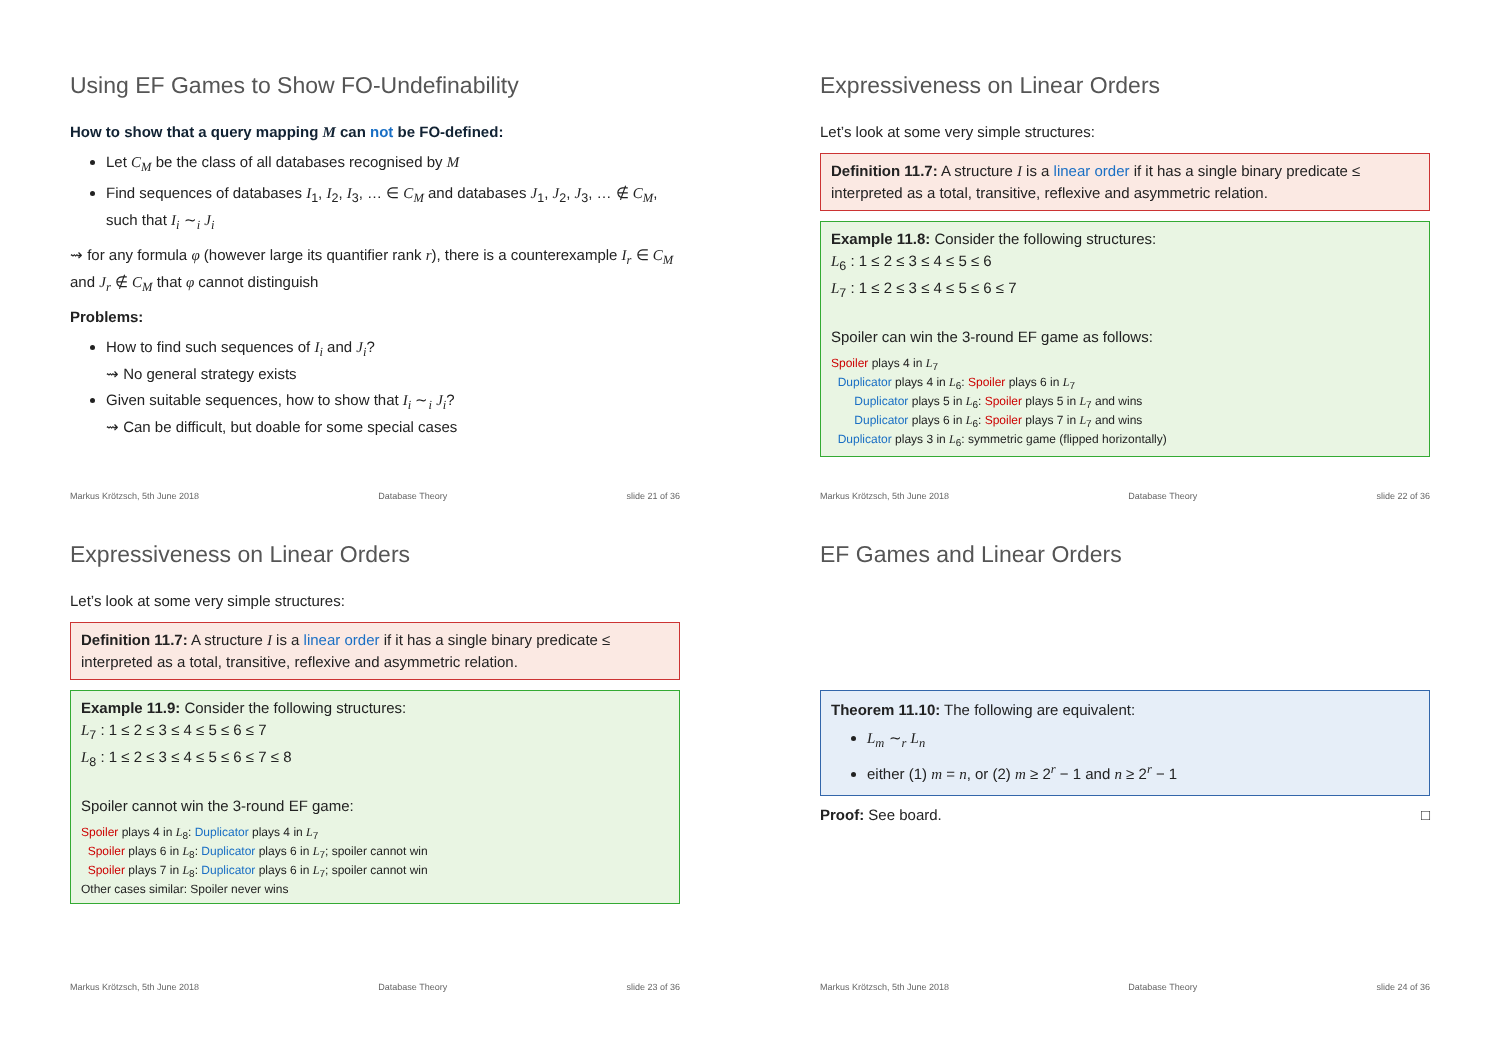Using EF Games to Show FO-Undefinability
How to show that a query mapping M can not be FO-defined:
Let C<sub>M</sub> be the class of all databases recognised by M
Find sequences of databases I<sub>1</sub>, I<sub>2</sub>, I<sub>3</sub>, … ∈ C<sub>M</sub> and databases J<sub>1</sub>, J<sub>2</sub>, J<sub>3</sub>, … ∉ C<sub>M</sub>, such that I<sub>i</sub> ∼<sub>i</sub> J<sub>i</sub>
⇝ for any formula φ (however large its quantifier rank r), there is a counterexample I<sub>r</sub> ∈ C<sub>M</sub> and J<sub>r</sub> ∉ C<sub>M</sub> that φ cannot distinguish
Problems:
How to find such sequences of I<sub>i</sub> and J<sub>i</sub>?
⇝ No general strategy exists
Given suitable sequences, how to show that I<sub>i</sub> ∼<sub>i</sub> J<sub>i</sub>?
⇝ Can be difficult, but doable for some special cases
Markus Krötzsch, 5th June 2018 Database Theory slide 21 of 36
Expressiveness on Linear Orders
Let’s look at some very simple structures:
Definition 11.7: A structure I is a linear order if it has a single binary predicate ≤ interpreted as a total, transitive, reflexive and asymmetric relation.
Example 11.8: Consider the following structures:
L<sub>6</sub> : 1 ≤ 2 ≤ 3 ≤ 4 ≤ 5 ≤ 6
L<sub>7</sub> : 1 ≤ 2 ≤ 3 ≤ 4 ≤ 5 ≤ 6 ≤ 7
Spoiler can win the 3-round EF game as follows:
Spoiler plays 4 in L<sub>7</sub>
Duplicator plays 4 in L<sub>6</sub>: Spoiler plays 6 in L<sub>7</sub>
Duplicator plays 5 in L<sub>6</sub>: Spoiler plays 5 in L<sub>7</sub> and wins
Duplicator plays 6 in L<sub>6</sub>: Spoiler plays 7 in L<sub>7</sub> and wins
Duplicator plays 3 in L<sub>6</sub>: symmetric game (flipped horizontally)
Markus Krötzsch, 5th June 2018 Database Theory slide 22 of 36
Expressiveness on Linear Orders
Let’s look at some very simple structures:
Definition 11.7: A structure I is a linear order if it has a single binary predicate ≤ interpreted as a total, transitive, reflexive and asymmetric relation.
Example 11.9: Consider the following structures:
L<sub>7</sub> : 1 ≤ 2 ≤ 3 ≤ 4 ≤ 5 ≤ 6 ≤ 7
L<sub>8</sub> : 1 ≤ 2 ≤ 3 ≤ 4 ≤ 5 ≤ 6 ≤ 7 ≤ 8
Spoiler cannot win the 3-round EF game:
Spoiler plays 4 in L<sub>8</sub>: Duplicator plays 4 in L<sub>7</sub>
Spoiler plays 6 in L<sub>8</sub>: Duplicator plays 6 in L<sub>7</sub>; spoiler cannot win
Spoiler plays 7 in L<sub>8</sub>: Duplicator plays 6 in L<sub>7</sub>; spoiler cannot win
Other cases similar: Spoiler never wins
Markus Krötzsch, 5th June 2018 Database Theory slide 23 of 36
EF Games and Linear Orders
Theorem 11.10: The following are equivalent:
L<sub>m</sub> ∼<sub>r</sub> L<sub>n</sub>
either (1) m = n, or (2) m ≥ 2<sup>r</sup> − 1 and n ≥ 2<sup>r</sup> − 1
Proof: See board. □
Markus Krötzsch, 5th June 2018 Database Theory slide 24 of 36